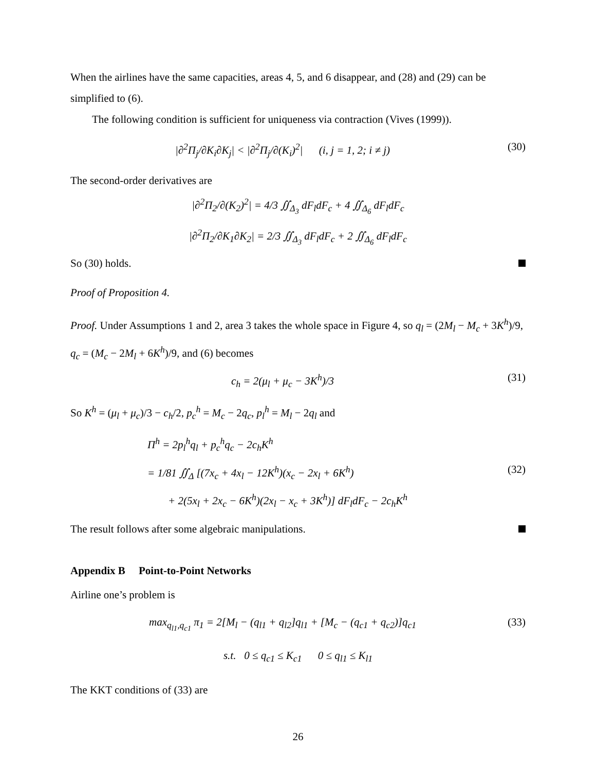When the airlines have the same capacities, areas 4, 5, and 6 disappear, and (28) and (29) can be simplified to (6).
The following condition is sufficient for uniqueness via contraction (Vives (1999)).
|∂<sup>2</sup>Π<sub>j</sub>/∂K<sub>i</sub>∂K<sub>j</sub>| < |∂<sup>2</sup>Π<sub>j</sub>/∂(K<sub>i</sub>)<sup>2</sup>| (i, j = 1, 2; i ≠ j) (30)
The second-order derivatives are
|∂<sup>2</sup>Π<sub>2</sub>/∂(K<sub>2</sub>)<sup>2</sup>| = 4/3 ∬<sub>Δ<sub>3</sub></sub> dF<sub>l</sub>dF<sub>c</sub> + 4 ∬<sub>Δ<sub>6</sub></sub> dF<sub>l</sub>dF<sub>c</sub>
|∂<sup>2</sup>Π<sub>2</sub>/∂K<sub>1</sub>∂K<sub>2</sub>| = 2/3 ∬<sub>Δ<sub>3</sub></sub> dF<sub>l</sub>dF<sub>c</sub> + 2 ∬<sub>Δ<sub>6</sub></sub> dF<sub>l</sub>dF<sub>c</sub>
So (30) holds.
Proof of Proposition 4.
Proof. Under Assumptions 1 and 2, area 3 takes the whole space in Figure 4, so q<sub>l</sub> = (2M<sub>l</sub> − M<sub>c</sub> + 3K<sup>h</sup>)/9, q<sub>c</sub> = (M<sub>c</sub> − 2M<sub>l</sub> + 6K<sup>h</sup>)/9, and (6) becomes
c<sub>h</sub> = 2(μ<sub>l</sub> + μ<sub>c</sub> − 3K<sup>h</sup>)/3 (31)
So K<sup>h</sup> = (μ<sub>l</sub> + μ<sub>c</sub>)/3 − c<sub>h</sub>/2, p<sub>c</sub><sup>h</sup> = M<sub>c</sub> − 2q<sub>c</sub>, p<sub>l</sub><sup>h</sup> = M<sub>l</sub> − 2q<sub>l</sub> and
Π<sup>h</sup> = 2p<sub>l</sub><sup>h</sup>q<sub>l</sub> + p<sub>c</sub><sup>h</sup>q<sub>c</sub> − 2c<sub>h</sub>K<sup>h</sup>
= 1/81 ∬<sub>Δ</sub> [(7x<sub>c</sub> + 4x<sub>l</sub> − 12K<sup>h</sup>)(x<sub>c</sub> − 2x<sub>l</sub> + 6K<sup>h</sup>) (32)
+ 2(5x<sub>l</sub> + 2x<sub>c</sub> − 6K<sup>h</sup>)(2x<sub>l</sub> − x<sub>c</sub> + 3K<sup>h</sup>)] dF<sub>l</sub>dF<sub>c</sub> − 2c<sub>h</sub>K<sup>h</sup>
The result follows after some algebraic manipulations.
Appendix B Point-to-Point Networks
Airline one’s problem is
max<sub>q<sub>l1</sub>,q<sub>c1</sub></sub> π<sub>1</sub> = 2[M<sub>l</sub> − (q<sub>l1</sub> + q<sub>l2</sub>]q<sub>l1</sub> + [M<sub>c</sub> − (q<sub>c1</sub> + q<sub>c2</sub>)]q<sub>c1</sub> (33)
s.t. 0 ≤ q<sub>c1</sub> ≤ K<sub>c1</sub> 0 ≤ q<sub>l1</sub> ≤ K<sub>l1</sub>
The KKT conditions of (33) are
26